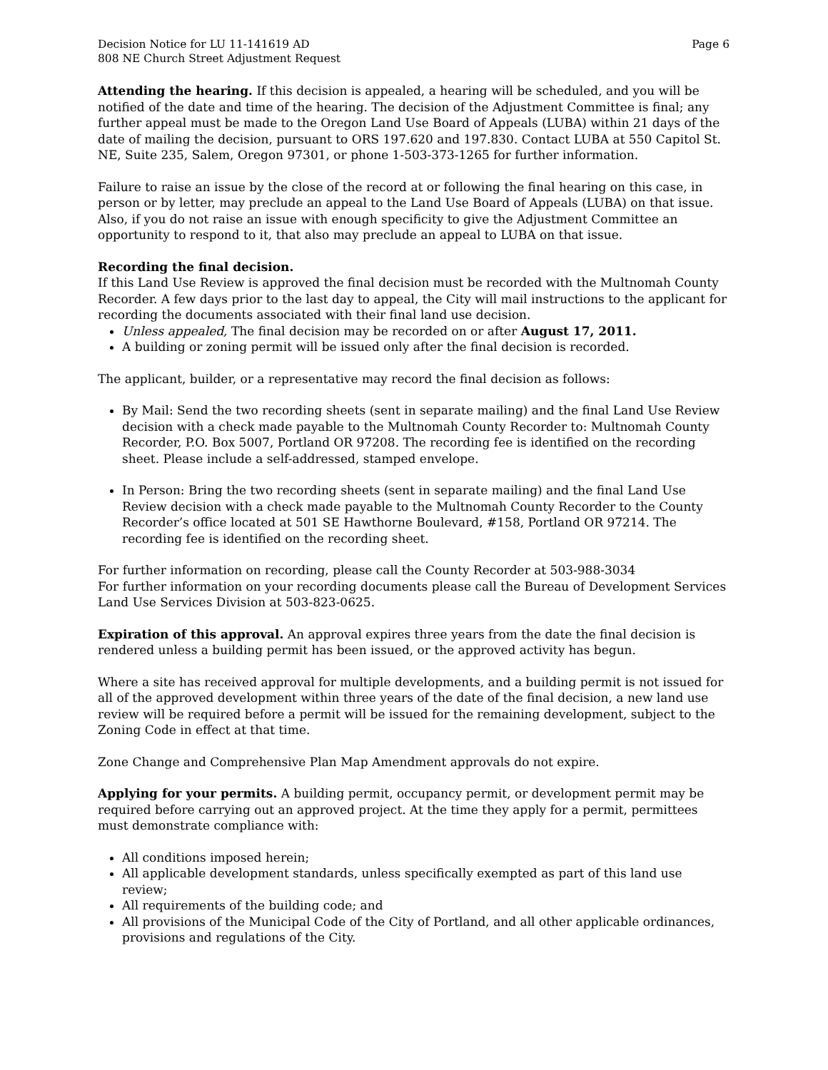Decision Notice for LU 11-141619 AD
808 NE Church Street Adjustment Request
Page 6
Attending the hearing. If this decision is appealed, a hearing will be scheduled, and you will be notified of the date and time of the hearing. The decision of the Adjustment Committee is final; any further appeal must be made to the Oregon Land Use Board of Appeals (LUBA) within 21 days of the date of mailing the decision, pursuant to ORS 197.620 and 197.830. Contact LUBA at 550 Capitol St. NE, Suite 235, Salem, Oregon 97301, or phone 1-503-373-1265 for further information.
Failure to raise an issue by the close of the record at or following the final hearing on this case, in person or by letter, may preclude an appeal to the Land Use Board of Appeals (LUBA) on that issue. Also, if you do not raise an issue with enough specificity to give the Adjustment Committee an opportunity to respond to it, that also may preclude an appeal to LUBA on that issue.
Recording the final decision.
If this Land Use Review is approved the final decision must be recorded with the Multnomah County Recorder. A few days prior to the last day to appeal, the City will mail instructions to the applicant for recording the documents associated with their final land use decision.
Unless appealed, The final decision may be recorded on or after August 17, 2011.
A building or zoning permit will be issued only after the final decision is recorded.
The applicant, builder, or a representative may record the final decision as follows:
By Mail: Send the two recording sheets (sent in separate mailing) and the final Land Use Review decision with a check made payable to the Multnomah County Recorder to: Multnomah County Recorder, P.O. Box 5007, Portland OR 97208. The recording fee is identified on the recording sheet. Please include a self-addressed, stamped envelope.
In Person: Bring the two recording sheets (sent in separate mailing) and the final Land Use Review decision with a check made payable to the Multnomah County Recorder to the County Recorder’s office located at 501 SE Hawthorne Boulevard, #158, Portland OR 97214. The recording fee is identified on the recording sheet.
For further information on recording, please call the County Recorder at 503-988-3034
For further information on your recording documents please call the Bureau of Development Services Land Use Services Division at 503-823-0625.
Expiration of this approval. An approval expires three years from the date the final decision is rendered unless a building permit has been issued, or the approved activity has begun.
Where a site has received approval for multiple developments, and a building permit is not issued for all of the approved development within three years of the date of the final decision, a new land use review will be required before a permit will be issued for the remaining development, subject to the Zoning Code in effect at that time.
Zone Change and Comprehensive Plan Map Amendment approvals do not expire.
Applying for your permits. A building permit, occupancy permit, or development permit may be required before carrying out an approved project. At the time they apply for a permit, permittees must demonstrate compliance with:
All conditions imposed herein;
All applicable development standards, unless specifically exempted as part of this land use review;
All requirements of the building code; and
All provisions of the Municipal Code of the City of Portland, and all other applicable ordinances, provisions and regulations of the City.